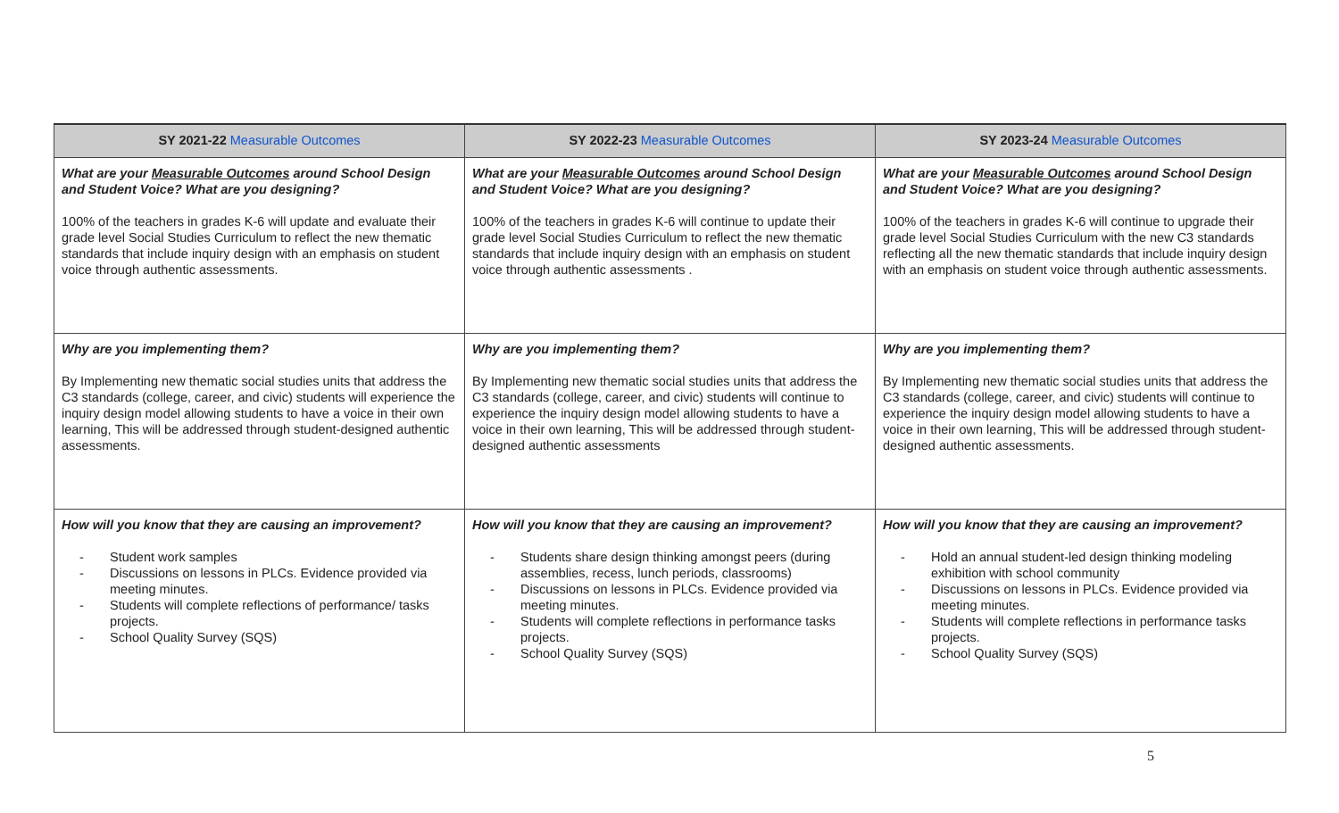| SY 2021-22 Measurable Outcomes | SY 2022-23 Measurable Outcomes | SY 2023-24 Measurable Outcomes |
| --- | --- | --- |
| What are your Measurable Outcomes around School Design and Student Voice? What are you designing? 100% of the teachers in grades K-6 will update and evaluate their grade level Social Studies Curriculum to reflect the new thematic standards that include inquiry design with an emphasis on student voice through authentic assessments. | What are your Measurable Outcomes around School Design and Student Voice? What are you designing? 100% of the teachers in grades K-6 will continue to update their grade level Social Studies Curriculum to reflect the new thematic standards that include inquiry design with an emphasis on student voice through authentic assessments . | What are your Measurable Outcomes around School Design and Student Voice? What are you designing? 100% of the teachers in grades K-6 will continue to upgrade their grade level Social Studies Curriculum with the new C3 standards reflecting all the new thematic standards that include inquiry design with an emphasis on student voice through authentic assessments. |
| Why are you implementing them? By Implementing new thematic social studies units that address the C3 standards (college, career, and civic) students will experience the inquiry design model allowing students to have a voice in their own learning, This will be addressed through student-designed authentic assessments. | Why are you implementing them? By Implementing new thematic social studies units that address the C3 standards (college, career, and civic) students will continue to experience the inquiry design model allowing students to have a voice in their own learning, This will be addressed through student-designed authentic assessments | Why are you implementing them? By Implementing new thematic social studies units that address the C3 standards (college, career, and civic) students will continue to experience the inquiry design model allowing students to have a voice in their own learning, This will be addressed through student-designed authentic assessments. |
| How will you know that they are causing an improvement? - Student work samples - Discussions on lessons in PLCs. Evidence provided via meeting minutes. - Students will complete reflections of performance/ tasks projects. - School Quality Survey (SQS) | How will you know that they are causing an improvement? - Students share design thinking amongst peers (during assemblies, recess, lunch periods, classrooms) - Discussions on lessons in PLCs. Evidence provided via meeting minutes. - Students will complete reflections in performance tasks projects. - School Quality Survey (SQS) | How will you know that they are causing an improvement? - Hold an annual student-led design thinking modeling exhibition with school community - Discussions on lessons in PLCs. Evidence provided via meeting minutes. - Students will complete reflections in performance tasks projects. - School Quality Survey (SQS) |
5